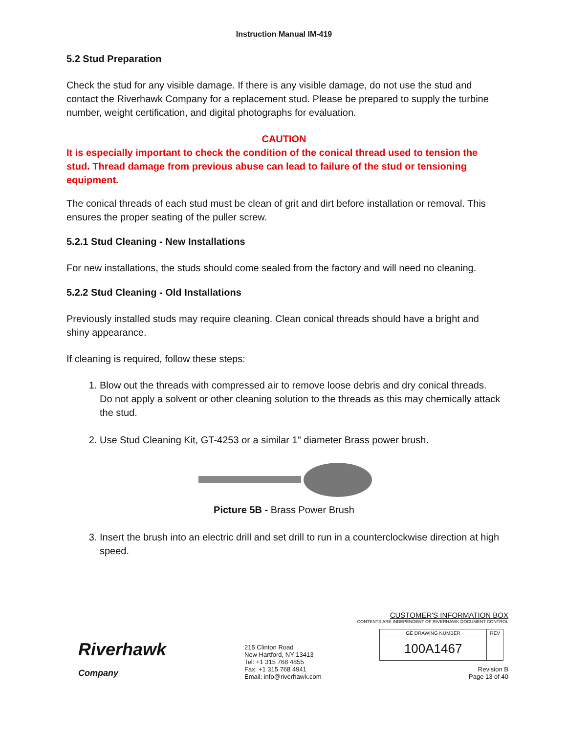Instruction Manual IM-419
5.2 Stud Preparation
Check the stud for any visible damage. If there is any visible damage, do not use the stud and contact the Riverhawk Company for a replacement stud. Please be prepared to supply the turbine number, weight certification, and digital photographs for evaluation.
CAUTION
It is especially important to check the condition of the conical thread used to tension the stud. Thread damage from previous abuse can lead to failure of the stud or tensioning equipment.
The conical threads of each stud must be clean of grit and dirt before installation or removal. This ensures the proper seating of the puller screw.
5.2.1 Stud Cleaning - New Installations
For new installations, the studs should come sealed from the factory and will need no cleaning.
5.2.2 Stud Cleaning - Old Installations
Previously installed studs may require cleaning. Clean conical threads should have a bright and shiny appearance.
If cleaning is required, follow these steps:
1. Blow out the threads with compressed air to remove loose debris and dry conical threads. Do not apply a solvent or other cleaning solution to the threads as this may chemically attack the stud.
2. Use Stud Cleaning Kit, GT-4253 or a similar 1" diameter Brass power brush.
Picture 5B - Brass Power Brush
3. Insert the brush into an electric drill and set drill to run in a counterclockwise direction at high speed.
Riverhawk
Company
215 Clinton Road
New Hartford, NY 13413
Tel: +1 315 768 4855
Fax: +1 315 768 4941
Email: info@riverhawk.com
CUSTOMER'S INFORMATION BOX
CONTENTS ARE INDEPENDENT OF RIVERHAWK DOCUMENT CONTROL
| GE DRAWING NUMBER | REV |
| 100A1467 | |
Revision B
Page 13 of 40